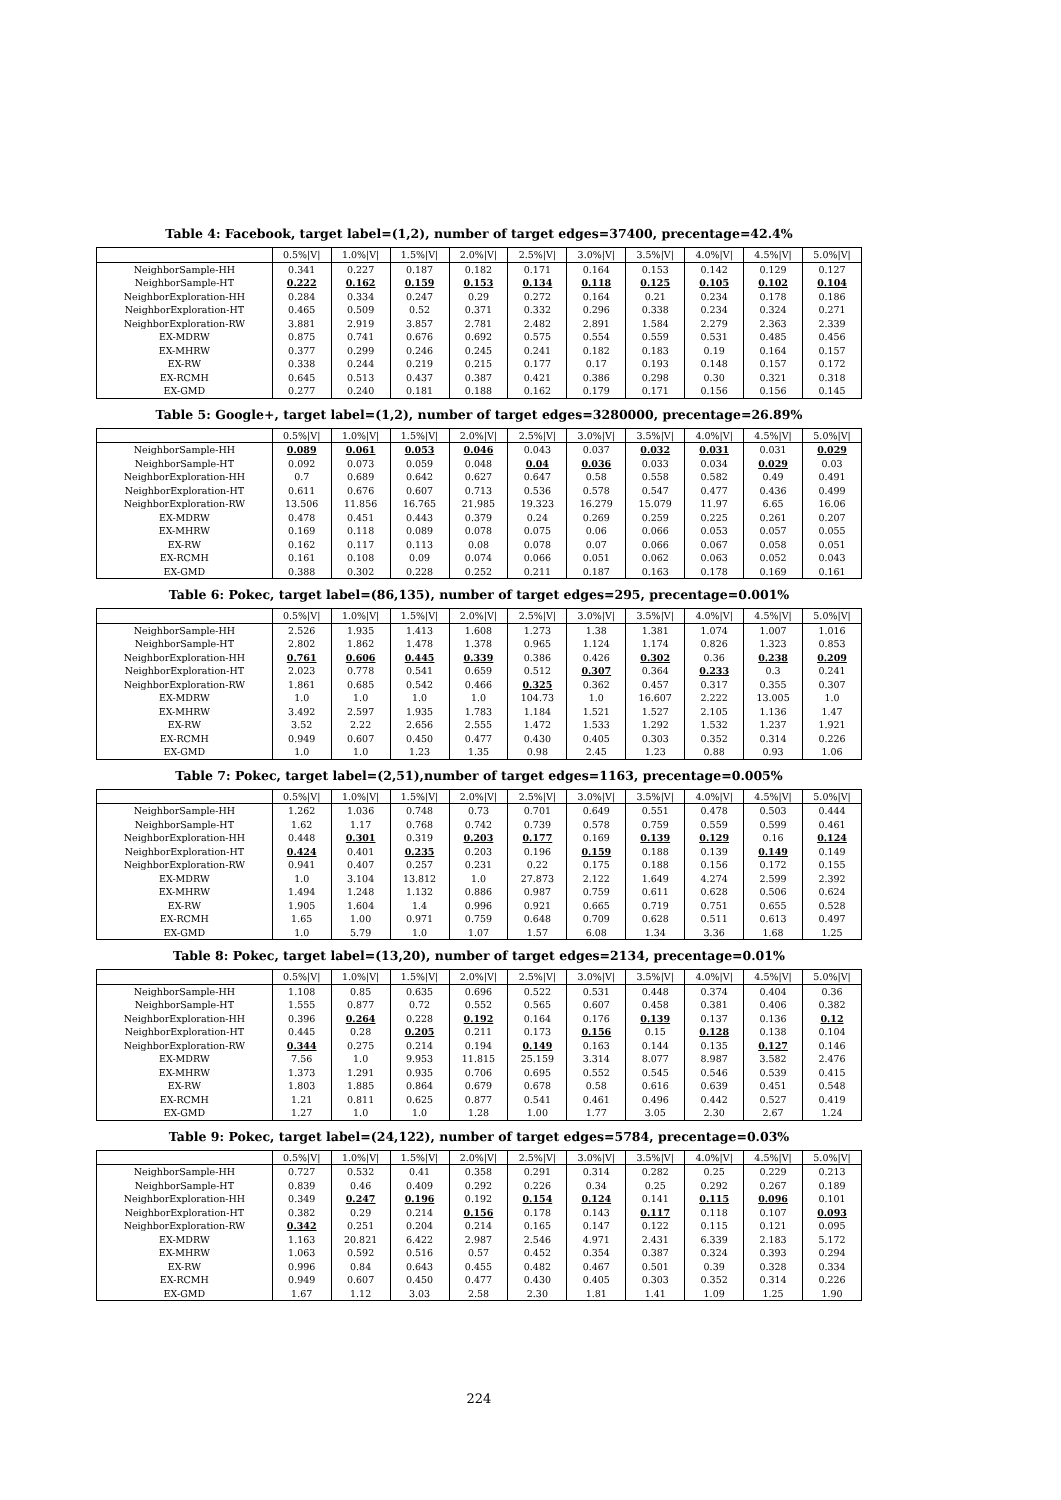Table 4: Facebook, target label=(1,2), number of target edges=37400, precentage=42.4%
| | 0.5%/V/ | 1.0%/V/ | 1.5%/V/ | 2.0%/V/ | 2.5%/V/ | 3.0%/V/ | 3.5%/V/ | 4.0%/V/ | 4.5%/V/ | 5.0%/V/ |
| --- | --- | --- | --- | --- | --- | --- | --- | --- | --- | --- |
| NeighborSample-HH | 0.341 | 0.227 | 0.187 | 0.182 | 0.171 | 0.164 | 0.153 | 0.142 | 0.129 | 0.127 |
| NeighborSample-HT | 0.222 | 0.162 | 0.159 | 0.153 | 0.134 | 0.118 | 0.125 | 0.105 | 0.102 | 0.104 |
| NeighborExploration-HH | 0.284 | 0.334 | 0.247 | 0.29 | 0.272 | 0.164 | 0.21 | 0.234 | 0.178 | 0.186 |
| NeighborExploration-HT | 0.465 | 0.509 | 0.52 | 0.371 | 0.332 | 0.296 | 0.338 | 0.234 | 0.324 | 0.271 |
| NeighborExploration-RW | 3.881 | 2.919 | 3.857 | 2.781 | 2.482 | 2.891 | 1.584 | 2.279 | 2.363 | 2.339 |
| EX-MDRW | 0.875 | 0.741 | 0.676 | 0.692 | 0.575 | 0.554 | 0.559 | 0.531 | 0.485 | 0.456 |
| EX-MHRW | 0.377 | 0.299 | 0.246 | 0.245 | 0.241 | 0.182 | 0.183 | 0.19 | 0.164 | 0.157 |
| EX-RW | 0.338 | 0.244 | 0.219 | 0.215 | 0.177 | 0.17 | 0.193 | 0.148 | 0.157 | 0.172 |
| EX-RCMH | 0.645 | 0.513 | 0.437 | 0.387 | 0.421 | 0.386 | 0.298 | 0.30 | 0.321 | 0.318 |
| EX-GMD | 0.277 | 0.240 | 0.181 | 0.188 | 0.162 | 0.179 | 0.171 | 0.156 | 0.156 | 0.145 |
Table 5: Google+, target label=(1,2), number of target edges=3280000, precentage=26.89%
| | 0.5%/V/ | 1.0%/V/ | 1.5%/V/ | 2.0%/V/ | 2.5%/V/ | 3.0%/V/ | 3.5%/V/ | 4.0%/V/ | 4.5%/V/ | 5.0%/V/ |
| --- | --- | --- | --- | --- | --- | --- | --- | --- | --- | --- |
| NeighborSample-HH | 0.089 | 0.061 | 0.053 | 0.046 | 0.043 | 0.037 | 0.032 | 0.031 | 0.031 | 0.029 |
| NeighborSample-HT | 0.092 | 0.073 | 0.059 | 0.048 | 0.04 | 0.036 | 0.033 | 0.034 | 0.029 | 0.03 |
| NeighborExploration-HH | 0.7 | 0.689 | 0.642 | 0.627 | 0.647 | 0.58 | 0.558 | 0.582 | 0.49 | 0.491 |
| NeighborExploration-HT | 0.611 | 0.676 | 0.607 | 0.713 | 0.536 | 0.578 | 0.547 | 0.477 | 0.436 | 0.499 |
| NeighborExploration-RW | 13.506 | 11.856 | 16.765 | 21.985 | 19.323 | 16.279 | 15.079 | 11.97 | 6.65 | 16.06 |
| EX-MDRW | 0.478 | 0.451 | 0.443 | 0.379 | 0.24 | 0.269 | 0.259 | 0.225 | 0.261 | 0.207 |
| EX-MHRW | 0.169 | 0.118 | 0.089 | 0.078 | 0.075 | 0.06 | 0.066 | 0.053 | 0.057 | 0.055 |
| EX-RW | 0.162 | 0.117 | 0.113 | 0.08 | 0.078 | 0.07 | 0.066 | 0.067 | 0.058 | 0.051 |
| EX-RCMH | 0.161 | 0.108 | 0.09 | 0.074 | 0.066 | 0.051 | 0.062 | 0.063 | 0.052 | 0.043 |
| EX-GMD | 0.388 | 0.302 | 0.228 | 0.252 | 0.211 | 0.187 | 0.163 | 0.178 | 0.169 | 0.161 |
Table 6: Pokec, target label=(86,135), number of target edges=295, precentage=0.001%
| | 0.5%/V/ | 1.0%/V/ | 1.5%/V/ | 2.0%/V/ | 2.5%/V/ | 3.0%/V/ | 3.5%/V/ | 4.0%/V/ | 4.5%/V/ | 5.0%/V/ |
| --- | --- | --- | --- | --- | --- | --- | --- | --- | --- | --- |
| NeighborSample-HH | 2.526 | 1.935 | 1.413 | 1.608 | 1.273 | 1.38 | 1.381 | 1.074 | 1.007 | 1.016 |
| NeighborSample-HT | 2.802 | 1.862 | 1.478 | 1.378 | 0.965 | 1.124 | 1.174 | 0.826 | 1.323 | 0.853 |
| NeighborExploration-HH | 0.761 | 0.606 | 0.445 | 0.339 | 0.386 | 0.426 | 0.302 | 0.36 | 0.238 | 0.209 |
| NeighborExploration-HT | 2.023 | 0.778 | 0.541 | 0.659 | 0.512 | 0.307 | 0.364 | 0.233 | 0.3 | 0.241 |
| NeighborExploration-RW | 1.861 | 0.685 | 0.542 | 0.466 | 0.325 | 0.362 | 0.457 | 0.317 | 0.355 | 0.307 |
| EX-MDRW | 1.0 | 1.0 | 1.0 | 1.0 | 104.73 | 1.0 | 16.607 | 2.222 | 13.005 | 1.0 |
| EX-MHRW | 3.492 | 2.597 | 1.935 | 1.783 | 1.184 | 1.521 | 1.527 | 2.105 | 1.136 | 1.47 |
| EX-RW | 3.52 | 2.22 | 2.656 | 2.555 | 1.472 | 1.533 | 1.292 | 1.532 | 1.237 | 1.921 |
| EX-RCMH | 0.949 | 0.607 | 0.450 | 0.477 | 0.430 | 0.405 | 0.303 | 0.352 | 0.314 | 0.226 |
| EX-GMD | 1.0 | 1.0 | 1.23 | 1.35 | 0.98 | 2.45 | 1.23 | 0.88 | 0.93 | 1.06 |
Table 7: Pokec, target label=(2,51),number of target edges=1163, precentage=0.005%
| | 0.5%/V/ | 1.0%/V/ | 1.5%/V/ | 2.0%/V/ | 2.5%/V/ | 3.0%/V/ | 3.5%/V/ | 4.0%/V/ | 4.5%/V/ | 5.0%/V/ |
| --- | --- | --- | --- | --- | --- | --- | --- | --- | --- | --- |
| NeighborSample-HH | 1.262 | 1.036 | 0.748 | 0.73 | 0.701 | 0.649 | 0.551 | 0.478 | 0.503 | 0.444 |
| NeighborSample-HT | 1.62 | 1.17 | 0.768 | 0.742 | 0.739 | 0.578 | 0.759 | 0.559 | 0.599 | 0.461 |
| NeighborExploration-HH | 0.448 | 0.301 | 0.319 | 0.203 | 0.177 | 0.169 | 0.139 | 0.129 | 0.16 | 0.124 |
| NeighborExploration-HT | 0.424 | 0.401 | 0.235 | 0.203 | 0.196 | 0.159 | 0.188 | 0.139 | 0.149 | 0.149 |
| NeighborExploration-RW | 0.941 | 0.407 | 0.257 | 0.231 | 0.22 | 0.175 | 0.188 | 0.156 | 0.172 | 0.155 |
| EX-MDRW | 1.0 | 3.104 | 13.812 | 1.0 | 27.873 | 2.122 | 1.649 | 4.274 | 2.599 | 2.392 |
| EX-MHRW | 1.494 | 1.248 | 1.132 | 0.886 | 0.987 | 0.759 | 0.611 | 0.628 | 0.506 | 0.624 |
| EX-RW | 1.905 | 1.604 | 1.4 | 0.996 | 0.921 | 0.665 | 0.719 | 0.751 | 0.655 | 0.528 |
| EX-RCMH | 1.65 | 1.00 | 0.971 | 0.759 | 0.648 | 0.709 | 0.628 | 0.511 | 0.613 | 0.497 |
| EX-GMD | 1.0 | 5.79 | 1.0 | 1.07 | 1.57 | 6.08 | 1.34 | 3.36 | 1.68 | 1.25 |
Table 8: Pokec, target label=(13,20), number of target edges=2134, precentage=0.01%
| | 0.5%/V/ | 1.0%/V/ | 1.5%/V/ | 2.0%/V/ | 2.5%/V/ | 3.0%/V/ | 3.5%/V/ | 4.0%/V/ | 4.5%/V/ | 5.0%/V/ |
| --- | --- | --- | --- | --- | --- | --- | --- | --- | --- | --- |
| NeighborSample-HH | 1.108 | 0.85 | 0.635 | 0.696 | 0.522 | 0.531 | 0.448 | 0.374 | 0.404 | 0.36 |
| NeighborSample-HT | 1.555 | 0.877 | 0.72 | 0.552 | 0.565 | 0.607 | 0.458 | 0.381 | 0.406 | 0.382 |
| NeighborExploration-HH | 0.396 | 0.264 | 0.228 | 0.192 | 0.164 | 0.176 | 0.139 | 0.137 | 0.136 | 0.12 |
| NeighborExploration-HT | 0.445 | 0.28 | 0.205 | 0.211 | 0.173 | 0.156 | 0.15 | 0.128 | 0.138 | 0.104 |
| NeighborExploration-RW | 0.344 | 0.275 | 0.214 | 0.194 | 0.149 | 0.163 | 0.144 | 0.135 | 0.127 | 0.146 |
| EX-MDRW | 7.56 | 1.0 | 9.953 | 11.815 | 25.159 | 3.314 | 8.077 | 8.987 | 3.582 | 2.476 |
| EX-MHRW | 1.373 | 1.291 | 0.935 | 0.706 | 0.695 | 0.552 | 0.545 | 0.546 | 0.539 | 0.415 |
| EX-RW | 1.803 | 1.885 | 0.864 | 0.679 | 0.678 | 0.58 | 0.616 | 0.639 | 0.451 | 0.548 |
| EX-RCMH | 1.21 | 0.811 | 0.625 | 0.877 | 0.541 | 0.461 | 0.496 | 0.442 | 0.527 | 0.419 |
| EX-GMD | 1.27 | 1.0 | 1.0 | 1.28 | 1.00 | 1.77 | 3.05 | 2.30 | 2.67 | 1.24 |
Table 9: Pokec, target label=(24,122), number of target edges=5784, precentage=0.03%
| | 0.5%/V/ | 1.0%/V/ | 1.5%/V/ | 2.0%/V/ | 2.5%/V/ | 3.0%/V/ | 3.5%/V/ | 4.0%/V/ | 4.5%/V/ | 5.0%/V/ |
| --- | --- | --- | --- | --- | --- | --- | --- | --- | --- | --- |
| NeighborSample-HH | 0.727 | 0.532 | 0.41 | 0.358 | 0.291 | 0.314 | 0.282 | 0.25 | 0.229 | 0.213 |
| NeighborSample-HT | 0.839 | 0.46 | 0.409 | 0.292 | 0.226 | 0.34 | 0.25 | 0.292 | 0.267 | 0.189 |
| NeighborExploration-HH | 0.349 | 0.247 | 0.196 | 0.192 | 0.154 | 0.124 | 0.141 | 0.115 | 0.096 | 0.101 |
| NeighborExploration-HT | 0.382 | 0.29 | 0.214 | 0.156 | 0.178 | 0.143 | 0.117 | 0.118 | 0.107 | 0.093 |
| NeighborExploration-RW | 0.342 | 0.251 | 0.204 | 0.214 | 0.165 | 0.147 | 0.122 | 0.115 | 0.121 | 0.095 |
| EX-MDRW | 1.163 | 20.821 | 6.422 | 2.987 | 2.546 | 4.971 | 2.431 | 6.339 | 2.183 | 5.172 |
| EX-MHRW | 1.063 | 0.592 | 0.516 | 0.57 | 0.452 | 0.354 | 0.387 | 0.324 | 0.393 | 0.294 |
| EX-RW | 0.996 | 0.84 | 0.643 | 0.455 | 0.482 | 0.467 | 0.501 | 0.39 | 0.328 | 0.334 |
| EX-RCMH | 0.949 | 0.607 | 0.450 | 0.477 | 0.430 | 0.405 | 0.303 | 0.352 | 0.314 | 0.226 |
| EX-GMD | 1.67 | 1.12 | 3.03 | 2.58 | 2.30 | 1.81 | 1.41 | 1.09 | 1.25 | 1.90 |
224